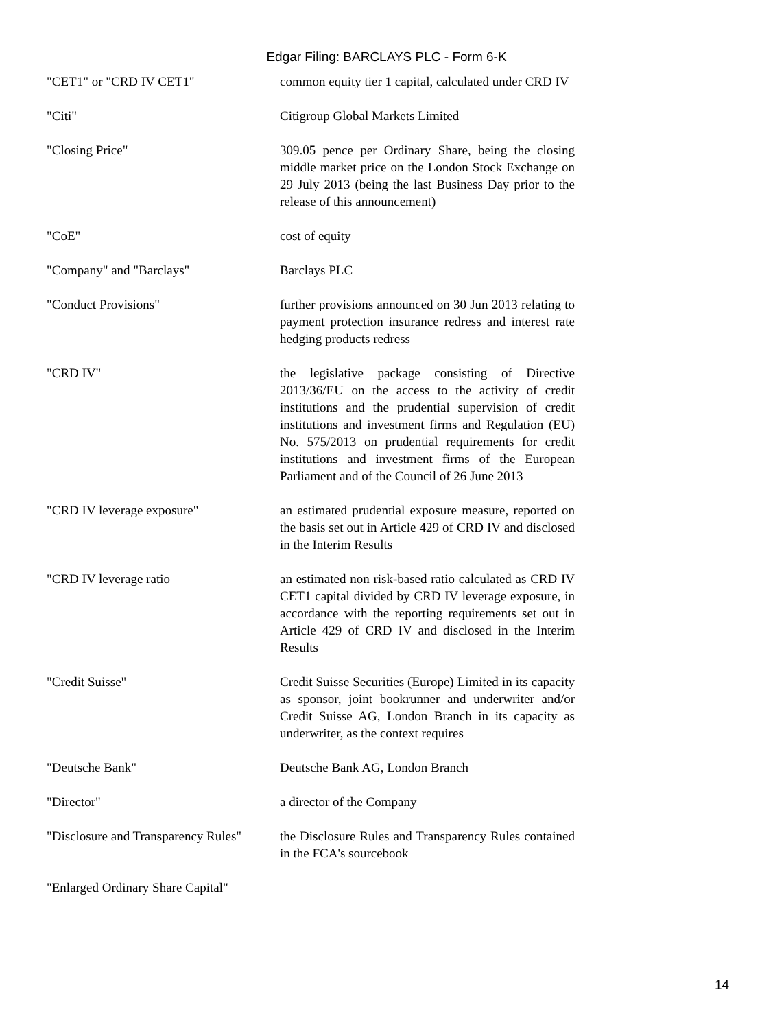Edgar Filing: BARCLAYS PLC - Form 6-K
| "CET1" or "CRD IV CET1" | common equity tier 1 capital, calculated under CRD IV |
| "Citi" | Citigroup Global Markets Limited |
| "Closing Price" | 309.05 pence per Ordinary Share, being the closing middle market price on the London Stock Exchange on 29 July 2013 (being the last Business Day prior to the release of this announcement) |
| "CoE" | cost of equity |
| "Company" and "Barclays" | Barclays PLC |
| "Conduct Provisions" | further provisions announced on 30 Jun 2013 relating to payment protection insurance redress and interest rate hedging products redress |
| "CRD IV" | the legislative package consisting of Directive 2013/36/EU on the access to the activity of credit institutions and the prudential supervision of credit institutions and investment firms and Regulation (EU) No. 575/2013 on prudential requirements for credit institutions and investment firms of the European Parliament and of the Council of 26 June 2013 |
| "CRD IV leverage exposure" | an estimated prudential exposure measure, reported on the basis set out in Article 429 of CRD IV and disclosed in the Interim Results |
| "CRD IV leverage ratio | an estimated non risk-based ratio calculated as CRD IV CET1 capital divided by CRD IV leverage exposure, in accordance with the reporting requirements set out in Article 429 of CRD IV and disclosed in the Interim Results |
| "Credit Suisse" | Credit Suisse Securities (Europe) Limited in its capacity as sponsor, joint bookrunner and underwriter and/or Credit Suisse AG, London Branch in its capacity as underwriter, as the context requires |
| "Deutsche Bank" | Deutsche Bank AG, London Branch |
| "Director" | a director of the Company |
| "Disclosure and Transparency Rules" | the Disclosure Rules and Transparency Rules contained in the FCA's sourcebook |
| "Enlarged Ordinary Share Capital" | |
14